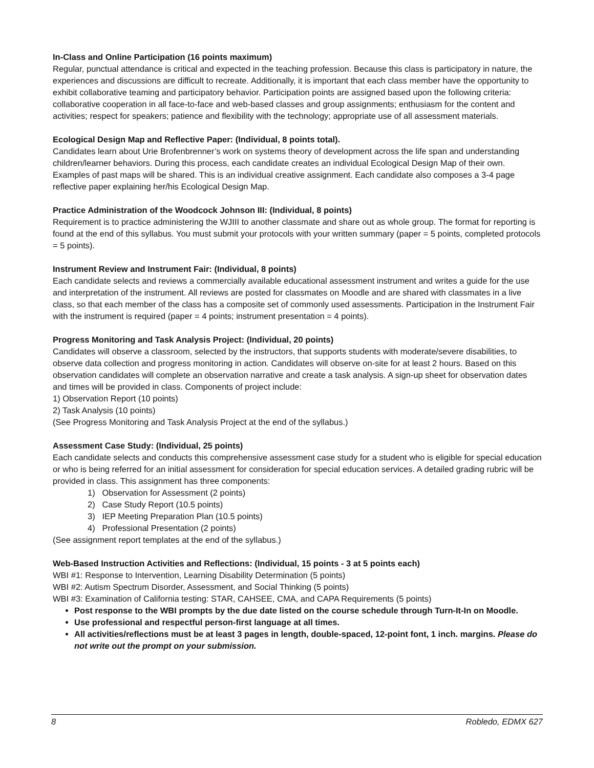In-Class and Online Participation (16 points maximum)
Regular, punctual attendance is critical and expected in the teaching profession. Because this class is participatory in nature, the experiences and discussions are difficult to recreate. Additionally, it is important that each class member have the opportunity to exhibit collaborative teaming and participatory behavior. Participation points are assigned based upon the following criteria: collaborative cooperation in all face-to-face and web-based classes and group assignments; enthusiasm for the content and activities; respect for speakers; patience and flexibility with the technology; appropriate use of all assessment materials.
Ecological Design Map and Reflective Paper: (Individual, 8 points total).
Candidates learn about Urie Brofenbrenner’s work on systems theory of development across the life span and understanding children/learner behaviors. During this process, each candidate creates an individual Ecological Design Map of their own. Examples of past maps will be shared. This is an individual creative assignment. Each candidate also composes a 3-4 page reflective paper explaining her/his Ecological Design Map.
Practice Administration of the Woodcock Johnson III: (Individual, 8 points)
Requirement is to practice administering the WJIII to another classmate and share out as whole group. The format for reporting is found at the end of this syllabus. You must submit your protocols with your written summary (paper = 5 points, completed protocols = 5 points).
Instrument Review and Instrument Fair: (Individual, 8 points)
Each candidate selects and reviews a commercially available educational assessment instrument and writes a guide for the use and interpretation of the instrument. All reviews are posted for classmates on Moodle and are shared with classmates in a live class, so that each member of the class has a composite set of commonly used assessments. Participation in the Instrument Fair with the instrument is required (paper = 4 points; instrument presentation = 4 points).
Progress Monitoring and Task Analysis Project: (Individual, 20 points)
Candidates will observe a classroom, selected by the instructors, that supports students with moderate/severe disabilities, to observe data collection and progress monitoring in action. Candidates will observe on-site for at least 2 hours. Based on this observation candidates will complete an observation narrative and create a task analysis. A sign-up sheet for observation dates and times will be provided in class. Components of project include:
1) Observation Report (10 points)
2) Task Analysis (10 points)
(See Progress Monitoring and Task Analysis Project at the end of the syllabus.)
Assessment Case Study: (Individual, 25 points)
Each candidate selects and conducts this comprehensive assessment case study for a student who is eligible for special education or who is being referred for an initial assessment for consideration for special education services. A detailed grading rubric will be provided in class. This assignment has three components:
1) Observation for Assessment (2 points)
2) Case Study Report (10.5 points)
3) IEP Meeting Preparation Plan (10.5 points)
4) Professional Presentation (2 points)
(See assignment report templates at the end of the syllabus.)
Web-Based Instruction Activities and Reflections: (Individual, 15 points - 3 at 5 points each)
WBI #1: Response to Intervention, Learning Disability Determination (5 points)
WBI #2: Autism Spectrum Disorder, Assessment, and Social Thinking (5 points)
WBI #3: Examination of California testing: STAR, CAHSEE, CMA, and CAPA Requirements (5 points)
Post response to the WBI prompts by the due date listed on the course schedule through Turn-It-In on Moodle.
Use professional and respectful person-first language at all times.
All activities/reflections must be at least 3 pages in length, double-spaced, 12-point font, 1 inch. margins. Please do not write out the prompt on your submission.
8 Robledo, EDMX 627